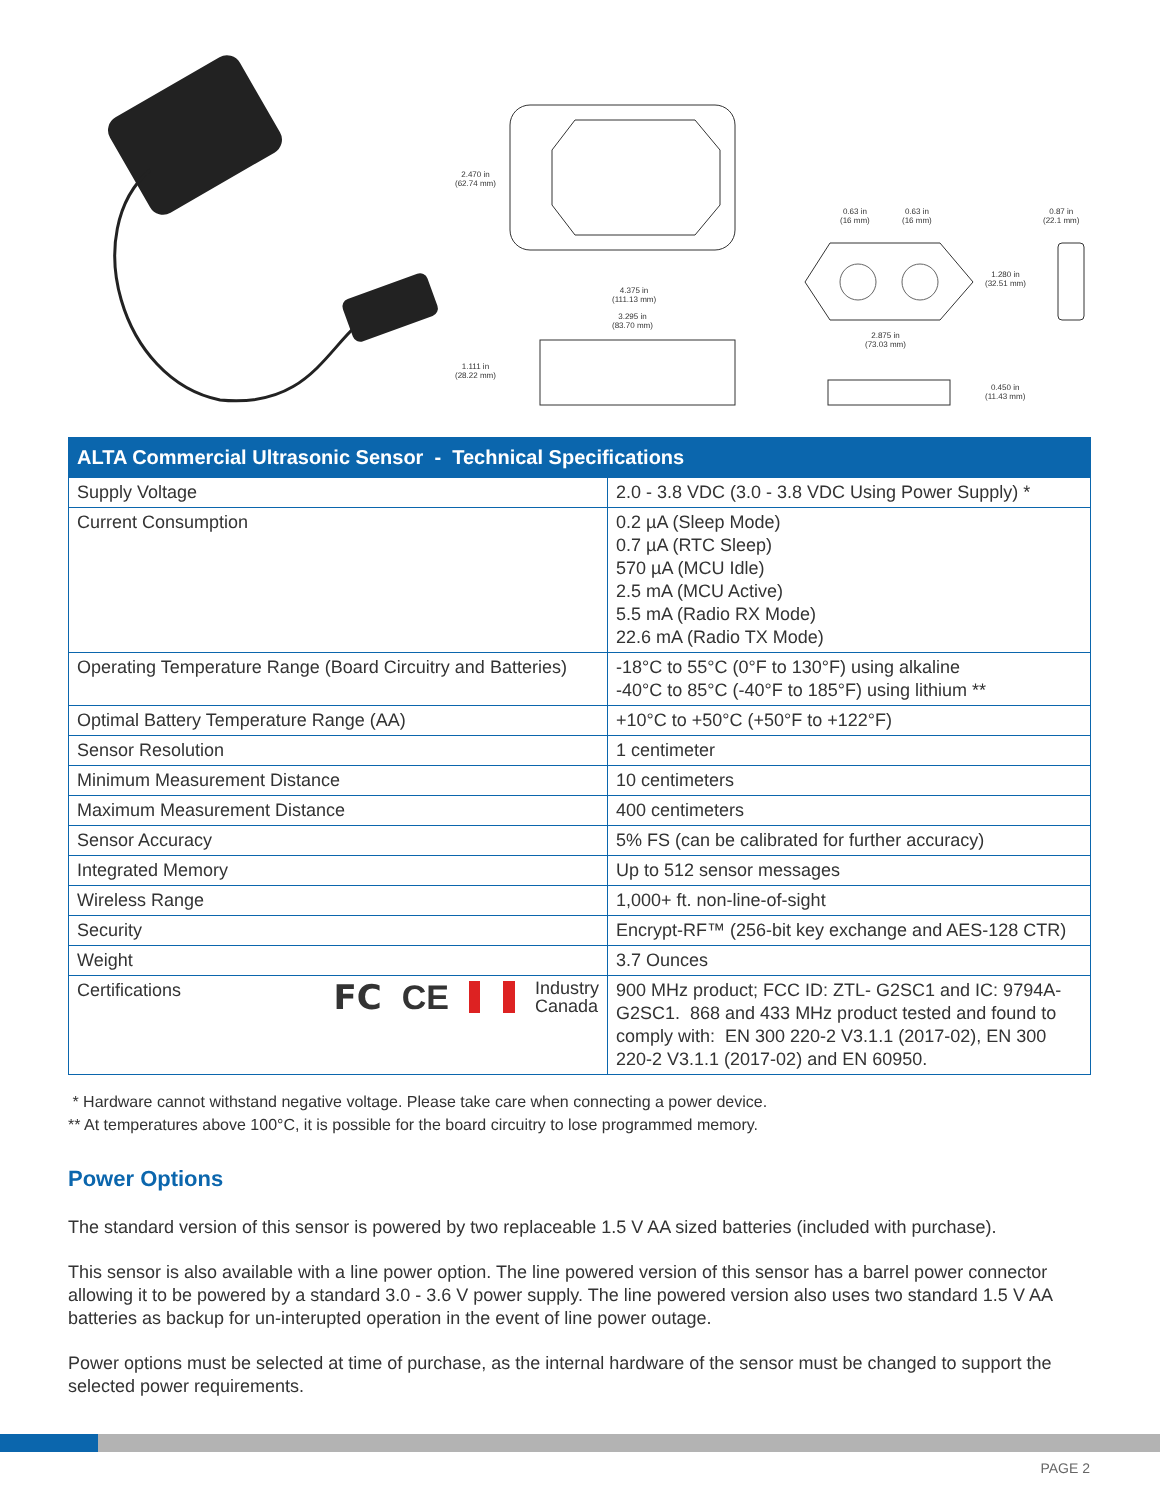2.470 in
(62.74 mm)
4.375 in
(111.13 mm)
3.295 in
(83.70 mm)
1.111 in
(28.22 mm)
0.63 in
(16 mm)
0.63 in
(16 mm)
0.87 in
(22.1 mm)
1.280 in
(32.51 mm)
2.875 in
(73.03 mm)
0.450 in
(11.43 mm)
| ALTA Commercial Ultrasonic Sensor - Technical Specifications | |
| --- | --- |
| Supply Voltage | 2.0 - 3.8 VDC (3.0 - 3.8 VDC Using Power Supply) * |
| Current Consumption | 0.2 µA (Sleep Mode) 0.7 µA (RTC Sleep) 570 µA (MCU Idle) 2.5 mA (MCU Active) 5.5 mA (Radio RX Mode) 22.6 mA (Radio TX Mode) |
| Operating Temperature Range (Board Circuitry and Batteries) | -18°C to 55°C (0°F to 130°F) using alkaline -40°C to 85°C (-40°F to 185°F) using lithium ** |
| Optimal Battery Temperature Range (AA) | +10°C to +50°C (+50°F to +122°F) |
| Sensor Resolution | 1 centimeter |
| Minimum Measurement Distance | 10 centimeters |
| Maximum Measurement Distance | 400 centimeters |
| Sensor Accuracy | 5% FS (can be calibrated for further accuracy) |
| Integrated Memory | Up to 512 sensor messages |
| Wireless Range | 1,000+ ft. non-line-of-sight |
| Security | Encrypt-RF™ (256-bit key exchange and AES-128 CTR) |
| Weight | 3.7 Ounces |
| Certifications FC CE Industry Canada | 900 MHz product; FCC ID: ZTL- G2SC1 and IC: 9794A-G2SC1. 868 and 433 MHz product tested and found to comply with: EN 300 220-2 V3.1.1 (2017-02), EN 300 220-2 V3.1.1 (2017-02) and EN 60950. |
* Hardware cannot withstand negative voltage. Please take care when connecting a power device.
** At temperatures above 100°C, it is possible for the board circuitry to lose programmed memory.
Power Options
The standard version of this sensor is powered by two replaceable 1.5 V AA sized batteries (included with purchase).
This sensor is also available with a line power option. The line powered version of this sensor has a barrel power connector allowing it to be powered by a standard 3.0 - 3.6 V power supply. The line powered version also uses two standard 1.5 V AA batteries as backup for un-interupted operation in the event of line power outage.
Power options must be selected at time of purchase, as the internal hardware of the sensor must be changed to support the selected power requirements.
PAGE 2